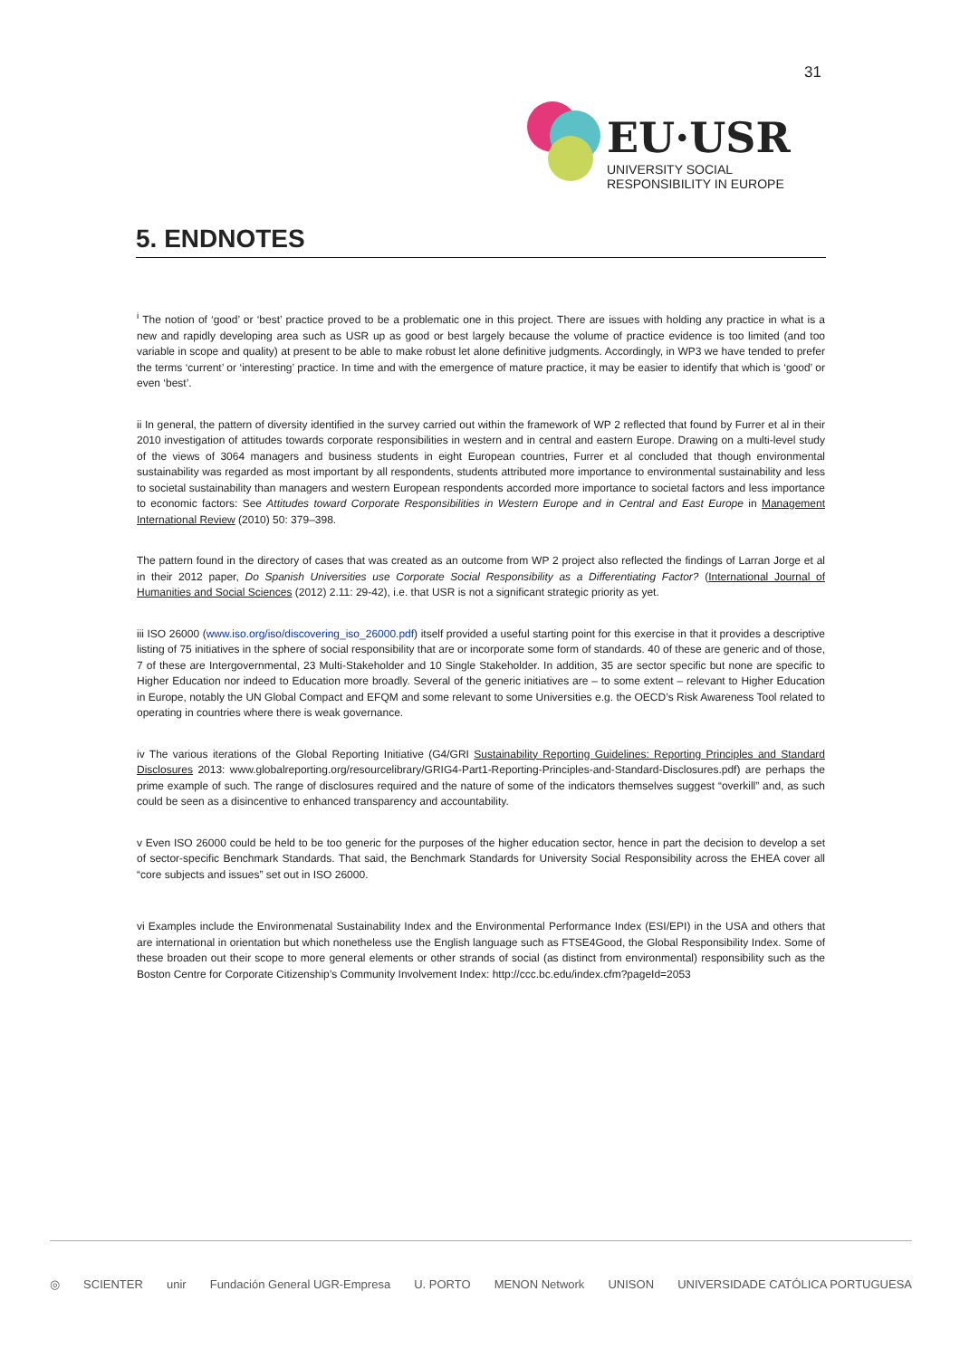31
EU·USR
UNIVERSITY SOCIAL RESPONSIBILITY IN EUROPE
5. ENDNOTES
<sup>i</sup> The notion of ‘good’ or ‘best’ practice proved to be a problematic one in this project. There are issues with holding any practice in what is a new and rapidly developing area such as USR up as good or best largely because the volume of practice evidence is too limited (and too variable in scope and quality) at present to be able to make robust let alone definitive judgments. Accordingly, in WP3 we have tended to prefer the terms ‘current’ or ‘interesting’ practice. In time and with the emergence of mature practice, it may be easier to identify that which is ‘good’ or even ‘best’.
ii In general, the pattern of diversity identified in the survey carried out within the framework of WP 2 reflected that found by Furrer et al in their 2010 investigation of attitudes towards corporate responsibilities in western and in central and eastern Europe. Drawing on a multi-level study of the views of 3064 managers and business students in eight European countries, Furrer et al concluded that though environmental sustainability was regarded as most important by all respondents, students attributed more importance to environmental sustainability and less to societal sustainability than managers and western European respondents accorded more importance to societal factors and less importance to economic factors: See Attitudes toward Corporate Responsibilities in Western Europe and in Central and East Europe in Management International Review (2010) 50: 379–398.
The pattern found in the directory of cases that was created as an outcome from WP 2 project also reflected the findings of Larran Jorge et al in their 2012 paper, Do Spanish Universities use Corporate Social Responsibility as a Differentiating Factor? (International Journal of Humanities and Social Sciences (2012) 2.11: 29-42), i.e. that USR is not a significant strategic priority as yet.
iii ISO 26000 (www.iso.org/iso/discovering_iso_26000.pdf) itself provided a useful starting point for this exercise in that it provides a descriptive listing of 75 initiatives in the sphere of social responsibility that are or incorporate some form of standards. 40 of these are generic and of those, 7 of these are Intergovernmental, 23 Multi-Stakeholder and 10 Single Stakeholder. In addition, 35 are sector specific but none are specific to Higher Education nor indeed to Education more broadly. Several of the generic initiatives are – to some extent – relevant to Higher Education in Europe, notably the UN Global Compact and EFQM and some relevant to some Universities e.g. the OECD’s Risk Awareness Tool related to operating in countries where there is weak governance.
iv The various iterations of the Global Reporting Initiative (G4/GRI Sustainability Reporting Guidelines: Reporting Principles and Standard Disclosures 2013: www.globalreporting.org/resourcelibrary/GRIG4-Part1-Reporting-Principles-and-Standard-Disclosures.pdf) are perhaps the prime example of such. The range of disclosures required and the nature of some of the indicators themselves suggest “overkill” and, as such could be seen as a disincentive to enhanced transparency and accountability.
v Even ISO 26000 could be held to be too generic for the purposes of the higher education sector, hence in part the decision to develop a set of sector-specific Benchmark Standards. That said, the Benchmark Standards for University Social Responsibility across the EHEA cover all “core subjects and issues” set out in ISO 26000.
vi Examples include the Environmenatal Sustainability Index and the Environmental Performance Index (ESI/EPI) in the USA and others that are international in orientation but which nonetheless use the English language such as FTSE4Good, the Global Responsibility Index. Some of these broaden out their scope to more general elements or other strands of social (as distinct from environmental) responsibility such as the Boston Centre for Corporate Citizenship’s Community Involvement Index: http://ccc.bc.edu/index.cfm?pageId=2053
◎ SCIENTER unir Fundación General UGR-Empresa U. PORTO MENON Network UNISON UNIVERSIDADE CATÓLICA PORTUGUESA